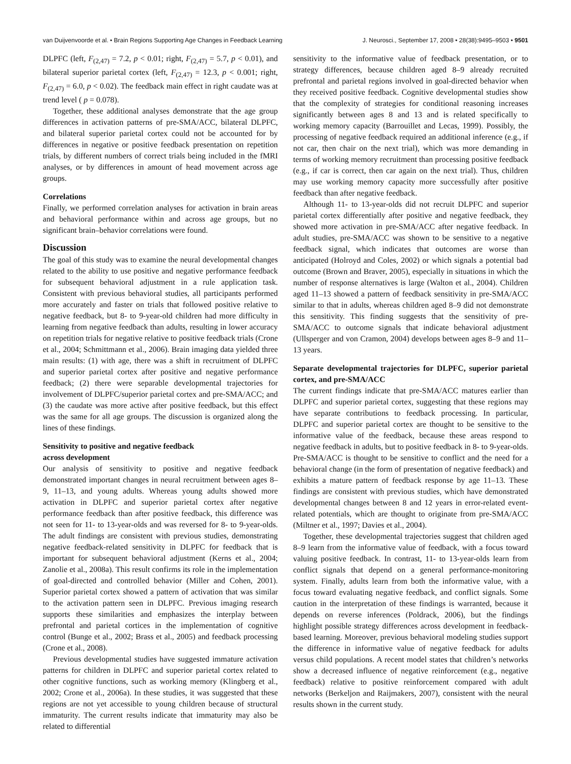van Duijvenvoorde et al. • Brain Regions Supporting Age Changes in Feedback Learning J. Neurosci., September 17, 2008 • 28(38):9495–9503 • 9501
DLPFC (left, F<sub>(2,47)</sub> = 7.2, p < 0.01; right, F<sub>(2,47)</sub> = 5.7, p < 0.01), and bilateral superior parietal cortex (left, F<sub>(2,47)</sub> = 12.3, p < 0.001; right, F<sub>(2,47)</sub> = 6.0, p < 0.02). The feedback main effect in right caudate was at trend level ( p = 0.078).
Together, these additional analyses demonstrate that the age group differences in activation patterns of pre-SMA/ACC, bilateral DLPFC, and bilateral superior parietal cortex could not be accounted for by differences in negative or positive feedback presentation on repetition trials, by different numbers of correct trials being included in the fMRI analyses, or by differences in amount of head movement across age groups.
Correlations
Finally, we performed correlation analyses for activation in brain areas and behavioral performance within and across age groups, but no significant brain–behavior correlations were found.
Discussion
The goal of this study was to examine the neural developmental changes related to the ability to use positive and negative performance feedback for subsequent behavioral adjustment in a rule application task. Consistent with previous behavioral studies, all participants performed more accurately and faster on trials that followed positive relative to negative feedback, but 8- to 9-year-old children had more difficulty in learning from negative feedback than adults, resulting in lower accuracy on repetition trials for negative relative to positive feedback trials (Crone et al., 2004; Schmittmann et al., 2006). Brain imaging data yielded three main results: (1) with age, there was a shift in recruitment of DLPFC and superior parietal cortex after positive and negative performance feedback; (2) there were separable developmental trajectories for involvement of DLPFC/superior parietal cortex and pre-SMA/ACC; and (3) the caudate was more active after positive feedback, but this effect was the same for all age groups. The discussion is organized along the lines of these findings.
Sensitivity to positive and negative feedback
across development
Our analysis of sensitivity to positive and negative feedback demonstrated important changes in neural recruitment between ages 8–9, 11–13, and young adults. Whereas young adults showed more activation in DLPFC and superior parietal cortex after negative performance feedback than after positive feedback, this difference was not seen for 11- to 13-year-olds and was reversed for 8- to 9-year-olds. The adult findings are consistent with previous studies, demonstrating negative feedback-related sensitivity in DLPFC for feedback that is important for subsequent behavioral adjustment (Kerns et al., 2004; Zanolie et al., 2008a). This result confirms its role in the implementation of goal-directed and controlled behavior (Miller and Cohen, 2001). Superior parietal cortex showed a pattern of activation that was similar to the activation pattern seen in DLPFC. Previous imaging research supports these similarities and emphasizes the interplay between prefrontal and parietal cortices in the implementation of cognitive control (Bunge et al., 2002; Brass et al., 2005) and feedback processing (Crone et al., 2008).
Previous developmental studies have suggested immature activation patterns for children in DLPFC and superior parietal cortex related to other cognitive functions, such as working memory (Klingberg et al., 2002; Crone et al., 2006a). In these studies, it was suggested that these regions are not yet accessible to young children because of structural immaturity. The current results indicate that immaturity may also be related to differential
sensitivity to the informative value of feedback presentation, or to strategy differences, because children aged 8–9 already recruited prefrontal and parietal regions involved in goal-directed behavior when they received positive feedback. Cognitive developmental studies show that the complexity of strategies for conditional reasoning increases significantly between ages 8 and 13 and is related specifically to working memory capacity (Barrouillet and Lecas, 1999). Possibly, the processing of negative feedback required an additional inference (e.g., if not car, then chair on the next trial), which was more demanding in terms of working memory recruitment than processing positive feedback (e.g., if car is correct, then car again on the next trial). Thus, children may use working memory capacity more successfully after positive feedback than after negative feedback.
Although 11- to 13-year-olds did not recruit DLPFC and superior parietal cortex differentially after positive and negative feedback, they showed more activation in pre-SMA/ACC after negative feedback. In adult studies, pre-SMA/ACC was shown to be sensitive to a negative feedback signal, which indicates that outcomes are worse than anticipated (Holroyd and Coles, 2002) or which signals a potential bad outcome (Brown and Braver, 2005), especially in situations in which the number of response alternatives is large (Walton et al., 2004). Children aged 11–13 showed a pattern of feedback sensitivity in pre-SMA/ACC similar to that in adults, whereas children aged 8–9 did not demonstrate this sensitivity. This finding suggests that the sensitivity of pre-SMA/ACC to outcome signals that indicate behavioral adjustment (Ullsperger and von Cramon, 2004) develops between ages 8–9 and 11–13 years.
Separate developmental trajectories for DLPFC, superior parietal cortex, and pre-SMA/ACC
The current findings indicate that pre-SMA/ACC matures earlier than DLPFC and superior parietal cortex, suggesting that these regions may have separate contributions to feedback processing. In particular, DLPFC and superior parietal cortex are thought to be sensitive to the informative value of the feedback, because these areas respond to negative feedback in adults, but to positive feedback in 8- to 9-year-olds. Pre-SMA/ACC is thought to be sensitive to conflict and the need for a behavioral change (in the form of presentation of negative feedback) and exhibits a mature pattern of feedback response by age 11–13. These findings are consistent with previous studies, which have demonstrated developmental changes between 8 and 12 years in error-related event-related potentials, which are thought to originate from pre-SMA/ACC (Miltner et al., 1997; Davies et al., 2004).
Together, these developmental trajectories suggest that children aged 8–9 learn from the informative value of feedback, with a focus toward valuing positive feedback. In contrast, 11- to 13-year-olds learn from conflict signals that depend on a general performance-monitoring system. Finally, adults learn from both the informative value, with a focus toward evaluating negative feedback, and conflict signals. Some caution in the interpretation of these findings is warranted, because it depends on reverse inferences (Poldrack, 2006), but the findings highlight possible strategy differences across development in feedback-based learning. Moreover, previous behavioral modeling studies support the difference in informative value of negative feedback for adults versus child populations. A recent model states that children’s networks show a decreased influence of negative reinforcement (e.g., negative feedback) relative to positive reinforcement compared with adult networks (Berkeljon and Raijmakers, 2007), consistent with the neural results shown in the current study.